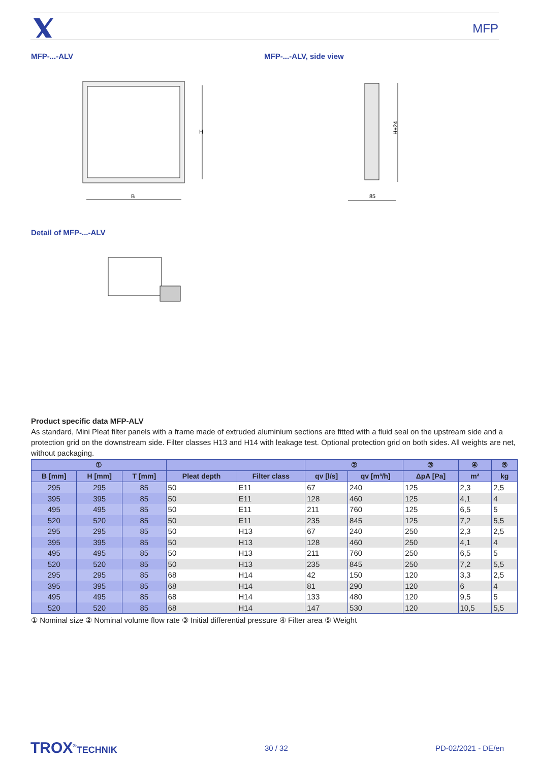MFP
MFP-...-ALV MFP-...-ALV, side view
B
H
H+24
85
Detail of MFP-...-ALV
Product specific data MFP-ALV
As standard, Mini Pleat filter panels with a frame made of extruded aluminium sections are fitted with a fluid seal on the upstream side and a protection grid on the downstream side. Filter classes H13 and H14 with leakage test. Optional protection grid on both sides. All weights are net, without packaging.
| ① | | | | | ② | | ③ | ④ | ⑤ |
| --- | --- | --- | --- | --- | --- | --- | --- | --- | --- |
| B [mm] | H [mm] | T [mm] | Pleat depth | Filter class | qv [l/s] | qv [m³/h] | ΔpA [Pa] | m² | kg |
| 295 | 295 | 85 | 50 | E11 | 67 | 240 | 125 | 2,3 | 2,5 |
| 395 | 395 | 85 | 50 | E11 | 128 | 460 | 125 | 4,1 | 4 |
| 495 | 495 | 85 | 50 | E11 | 211 | 760 | 125 | 6,5 | 5 |
| 520 | 520 | 85 | 50 | E11 | 235 | 845 | 125 | 7,2 | 5,5 |
| 295 | 295 | 85 | 50 | H13 | 67 | 240 | 250 | 2,3 | 2,5 |
| 395 | 395 | 85 | 50 | H13 | 128 | 460 | 250 | 4,1 | 4 |
| 495 | 495 | 85 | 50 | H13 | 211 | 760 | 250 | 6,5 | 5 |
| 520 | 520 | 85 | 50 | H13 | 235 | 845 | 250 | 7,2 | 5,5 |
| 295 | 295 | 85 | 68 | H14 | 42 | 150 | 120 | 3,3 | 2,5 |
| 395 | 395 | 85 | 68 | H14 | 81 | 290 | 120 | 6 | 4 |
| 495 | 495 | 85 | 68 | H14 | 133 | 480 | 120 | 9,5 | 5 |
| 520 | 520 | 85 | 68 | H14 | 147 | 530 | 120 | 10,5 | 5,5 |
① Nominal size ② Nominal volume flow rate ③ Initial differential pressure ④ Filter area ⑤ Weight
TROX<sup>®</sup>TECHNIK 30 / 32 PD-02/2021 - DE/en